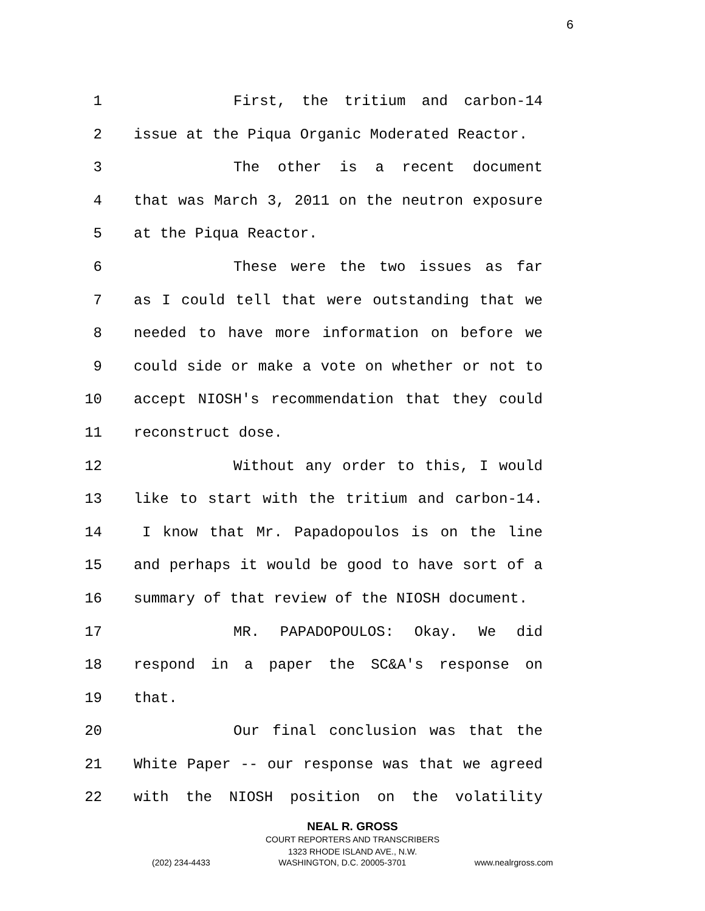6
1 First, the tritium and carbon-14
2 issue at the Piqua Organic Moderated Reactor.
3 The other is a recent document
4 that was March 3, 2011 on the neutron exposure
5 at the Piqua Reactor.
6 These were the two issues as far
7 as I could tell that were outstanding that we
8 needed to have more information on before we
9 could side or make a vote on whether or not to
10 accept NIOSH's recommendation that they could
11 reconstruct dose.
12 Without any order to this, I would
13 like to start with the tritium and carbon-14.
14 I know that Mr. Papadopoulos is on the line
15 and perhaps it would be good to have sort of a
16 summary of that review of the NIOSH document.
17 MR. PAPADOPOULOS: Okay. We did
18 respond in a paper the SC&A's response on
19 that.
20 Our final conclusion was that the
21 White Paper -- our response was that we agreed
22 with the NIOSH position on the volatility
NEAL R. GROSS
COURT REPORTERS AND TRANSCRIBERS
1323 RHODE ISLAND AVE., N.W.
(202) 234-4433 WASHINGTON, D.C. 20005-3701 www.nealrgross.com